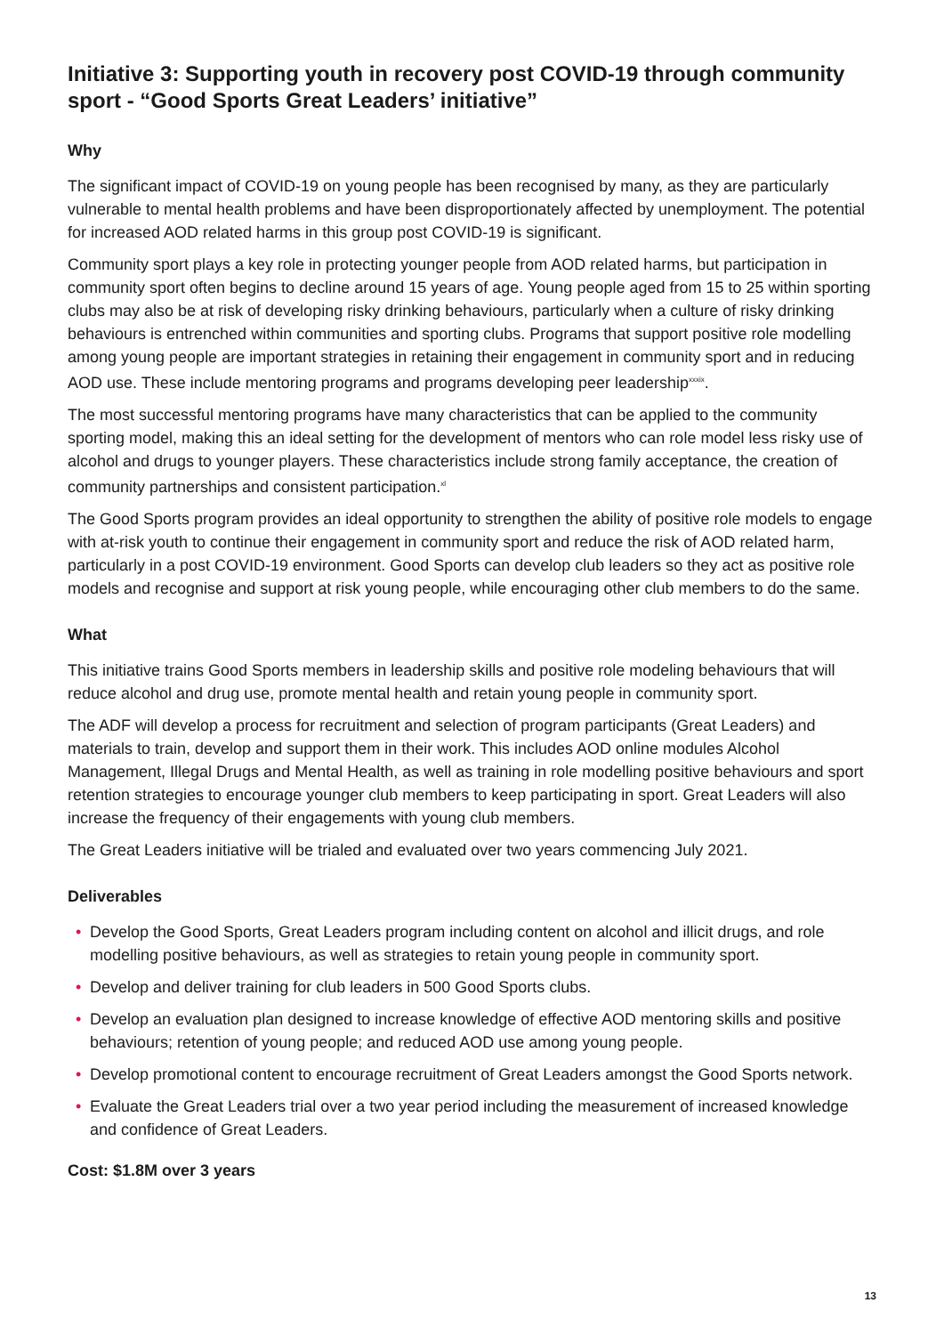Initiative 3: Supporting youth in recovery post COVID-19 through community sport - “Good Sports Great Leaders’ initiative”
Why
The significant impact of COVID-19 on young people has been recognised by many, as they are particularly vulnerable to mental health problems and have been disproportionately affected by unemployment. The potential for increased AOD related harms in this group post COVID-19 is significant.
Community sport plays a key role in protecting younger people from AOD related harms, but participation in community sport often begins to decline around 15 years of age. Young people aged from 15 to 25 within sporting clubs may also be at risk of developing risky drinking behaviours, particularly when a culture of risky drinking behaviours is entrenched within communities and sporting clubs. Programs that support positive role modelling among young people are important strategies in retaining their engagement in community sport and in reducing AOD use. These include mentoring programs and programs developing peer leadership<sup>xxxix</sup>.
The most successful mentoring programs have many characteristics that can be applied to the community sporting model, making this an ideal setting for the development of mentors who can role model less risky use of alcohol and drugs to younger players. These characteristics include strong family acceptance, the creation of community partnerships and consistent participation.<sup>xl</sup>
The Good Sports program provides an ideal opportunity to strengthen the ability of positive role models to engage with at-risk youth to continue their engagement in community sport and reduce the risk of AOD related harm, particularly in a post COVID-19 environment. Good Sports can develop club leaders so they act as positive role models and recognise and support at risk young people, while encouraging other club members to do the same.
What
This initiative trains Good Sports members in leadership skills and positive role modeling behaviours that will reduce alcohol and drug use, promote mental health and retain young people in community sport.
The ADF will develop a process for recruitment and selection of program participants (Great Leaders) and materials to train, develop and support them in their work. This includes AOD online modules Alcohol Management, Illegal Drugs and Mental Health, as well as training in role modelling positive behaviours and sport retention strategies to encourage younger club members to keep participating in sport. Great Leaders will also increase the frequency of their engagements with young club members.
The Great Leaders initiative will be trialed and evaluated over two years commencing July 2021.
Deliverables
• Develop the Good Sports, Great Leaders program including content on alcohol and illicit drugs, and role modelling positive behaviours, as well as strategies to retain young people in community sport.
• Develop and deliver training for club leaders in 500 Good Sports clubs.
• Develop an evaluation plan designed to increase knowledge of effective AOD mentoring skills and positive behaviours; retention of young people; and reduced AOD use among young people.
• Develop promotional content to encourage recruitment of Great Leaders amongst the Good Sports network.
• Evaluate the Great Leaders trial over a two year period including the measurement of increased knowledge and confidence of Great Leaders.
Cost: $1.8M over 3 years
13